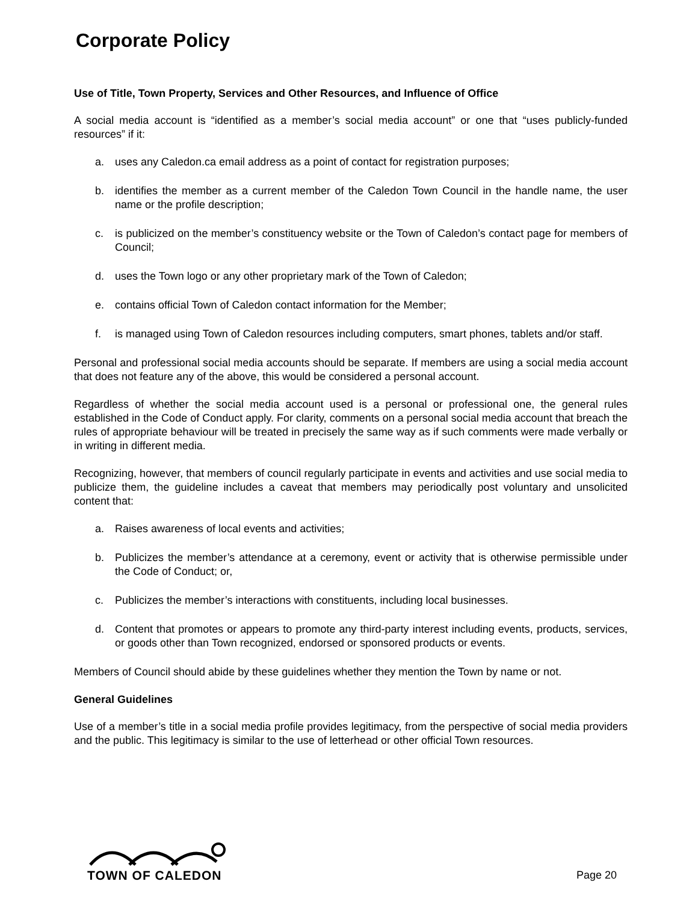Corporate Policy
Use of Title, Town Property, Services and Other Resources, and Influence of Office
A social media account is “identified as a member’s social media account” or one that “uses publicly-funded resources” if it:
a. uses any Caledon.ca email address as a point of contact for registration purposes;
b. identifies the member as a current member of the Caledon Town Council in the handle name, the user name or the profile description;
c. is publicized on the member’s constituency website or the Town of Caledon’s contact page for members of Council;
d. uses the Town logo or any other proprietary mark of the Town of Caledon;
e. contains official Town of Caledon contact information for the Member;
f. is managed using Town of Caledon resources including computers, smart phones, tablets and/or staff.
Personal and professional social media accounts should be separate. If members are using a social media account that does not feature any of the above, this would be considered a personal account.
Regardless of whether the social media account used is a personal or professional one, the general rules established in the Code of Conduct apply. For clarity, comments on a personal social media account that breach the rules of appropriate behaviour will be treated in precisely the same way as if such comments were made verbally or in writing in different media.
Recognizing, however, that members of council regularly participate in events and activities and use social media to publicize them, the guideline includes a caveat that members may periodically post voluntary and unsolicited content that:
a. Raises awareness of local events and activities;
b. Publicizes the member’s attendance at a ceremony, event or activity that is otherwise permissible under the Code of Conduct; or,
c. Publicizes the member’s interactions with constituents, including local businesses.
d. Content that promotes or appears to promote any third-party interest including events, products, services, or goods other than Town recognized, endorsed or sponsored products or events.
Members of Council should abide by these guidelines whether they mention the Town by name or not.
General Guidelines
Use of a member’s title in a social media profile provides legitimacy, from the perspective of social media providers and the public. This legitimacy is similar to the use of letterhead or other official Town resources.
TOWN OF CALEDON
Page 20